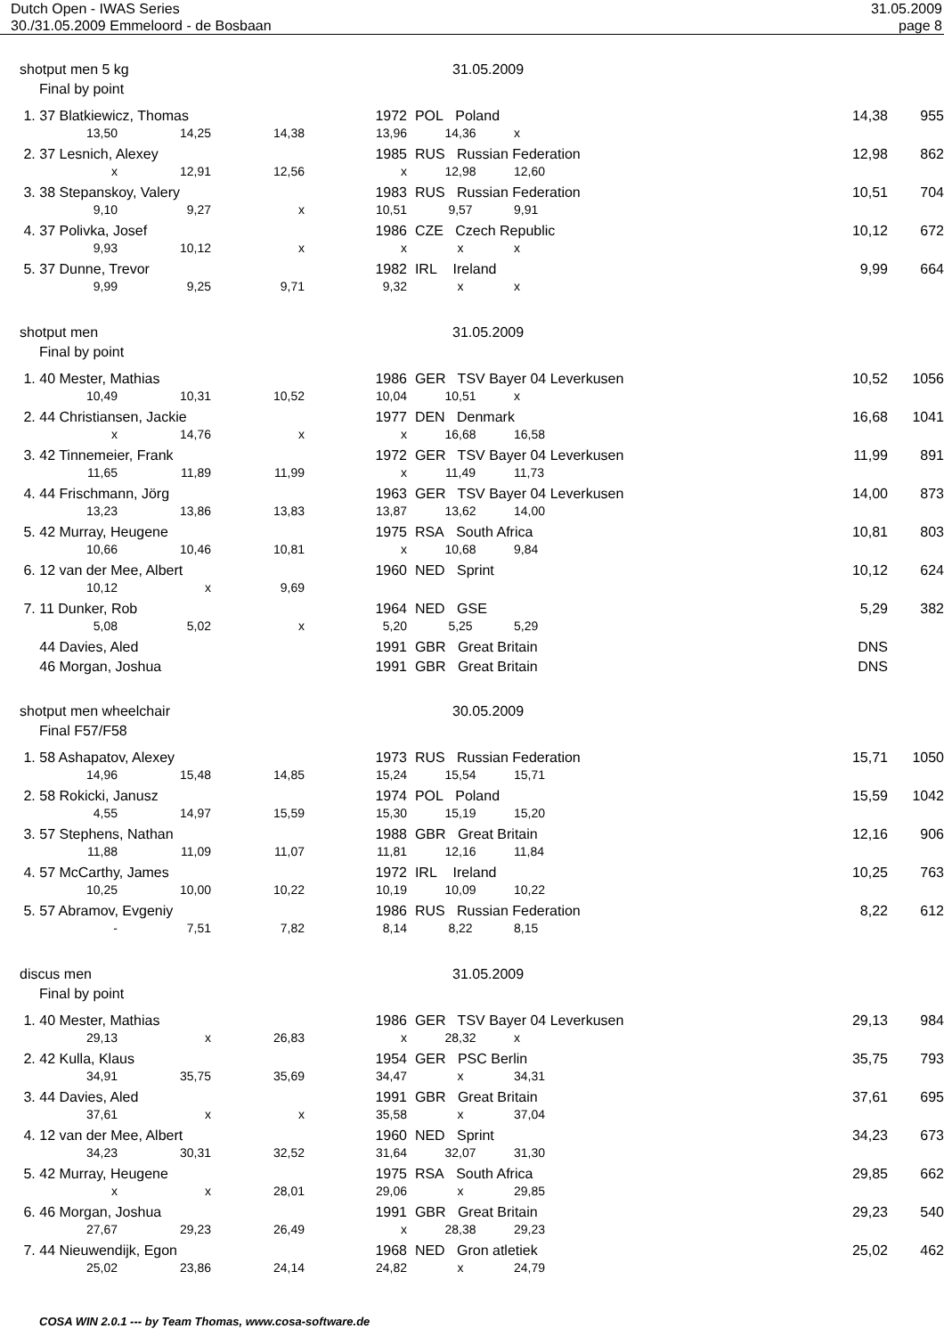Dutch Open - IWAS Series 31.05.2009
30./31.05.2009 Emmeloord - de Bosbaan page 8
shotput men 5 kg 31.05.2009
Final by point
| 1. 37 Blatkiewicz, Thomas | | | 1972 | POL Poland 14,38 | | | 955 |
| 13,50 | 14,25 | 14,38 | 13,96 | 14,36 | x | | |
| 2. 37 Lesnich, Alexey | | | 1985 | RUS Russian Federation 12,98 | | | 862 |
| x | 12,91 | 12,56 | x | 12,98 | 12,60 | | |
| 3. 38 Stepanskoy, Valery | | | 1983 | RUS Russian Federation 10,51 | | | 704 |
| 9,10 | 9,27 | x | 10,51 | 9,57 | 9,91 | | |
| 4. 37 Polivka, Josef | | | 1986 | CZE Czech Republic 10,12 | | | 672 |
| 9,93 | 10,12 | x | x | x | x | | |
| 5. 37 Dunne, Trevor | | | 1982 | IRL Ireland 9,99 | | | 664 |
| 9,99 | 9,25 | 9,71 | 9,32 | x | x | | |
shotput men 31.05.2009
Final by point
| 1. 40 Mester, Mathias | | | 1986 | GER TSV Bayer 04 Leverkusen 10,52 | | | 1056 |
| 10,49 | 10,31 | 10,52 | 10,04 | 10,51 | x | | |
| 2. 44 Christiansen, Jackie | | | 1977 | DEN Denmark 16,68 | | | 1041 |
| x | 14,76 | x | x | 16,68 | 16,58 | | |
| 3. 42 Tinnemeier, Frank | | | 1972 | GER TSV Bayer 04 Leverkusen 11,99 | | | 891 |
| 11,65 | 11,89 | 11,99 | x | 11,49 | 11,73 | | |
| 4. 44 Frischmann, Jörg | | | 1963 | GER TSV Bayer 04 Leverkusen 14,00 | | | 873 |
| 13,23 | 13,86 | 13,83 | 13,87 | 13,62 | 14,00 | | |
| 5. 42 Murray, Heugene | | | 1975 | RSA South Africa 10,81 | | | 803 |
| 10,66 | 10,46 | 10,81 | x | 10,68 | 9,84 | | |
| 6. 12 van der Mee, Albert | | | 1960 | NED Sprint 10,12 | | | 624 |
| 10,12 | x | 9,69 | | | | | |
| 7. 11 Dunker, Rob | | | 1964 | NED GSE 5,29 | | | 382 |
| 5,08 | 5,02 | x | 5,20 | 5,25 | 5,29 | | |
| 44 Davies, Aled | | | 1991 | GBR Great Britain DNS | | | |
| 46 Morgan, Joshua | | | 1991 | GBR Great Britain DNS | | | |
shotput men wheelchair 30.05.2009
Final F57/F58
| 1. 58 Ashapatov, Alexey | | | 1973 | RUS Russian Federation 15,71 | | | 1050 |
| 14,96 | 15,48 | 14,85 | 15,24 | 15,54 | 15,71 | | |
| 2. 58 Rokicki, Janusz | | | 1974 | POL Poland 15,59 | | | 1042 |
| 4,55 | 14,97 | 15,59 | 15,30 | 15,19 | 15,20 | | |
| 3. 57 Stephens, Nathan | | | 1988 | GBR Great Britain 12,16 | | | 906 |
| 11,88 | 11,09 | 11,07 | 11,81 | 12,16 | 11,84 | | |
| 4. 57 McCarthy, James | | | 1972 | IRL Ireland 10,25 | | | 763 |
| 10,25 | 10,00 | 10,22 | 10,19 | 10,09 | 10,22 | | |
| 5. 57 Abramov, Evgeniy | | | 1986 | RUS Russian Federation 8,22 | | | 612 |
| - | 7,51 | 7,82 | 8,14 | 8,22 | 8,15 | | |
discus men 31.05.2009
Final by point
| 1. 40 Mester, Mathias | | | 1986 | GER TSV Bayer 04 Leverkusen 29,13 | | | 984 |
| 29,13 | x | 26,83 | x | 28,32 | x | | |
| 2. 42 Kulla, Klaus | | | 1954 | GER PSC Berlin 35,75 | | | 793 |
| 34,91 | 35,75 | 35,69 | 34,47 | x | 34,31 | | |
| 3. 44 Davies, Aled | | | 1991 | GBR Great Britain 37,61 | | | 695 |
| 37,61 | x | x | 35,58 | x | 37,04 | | |
| 4. 12 van der Mee, Albert | | | 1960 | NED Sprint 34,23 | | | 673 |
| 34,23 | 30,31 | 32,52 | 31,64 | 32,07 | 31,30 | | |
| 5. 42 Murray, Heugene | | | 1975 | RSA South Africa 29,85 | | | 662 |
| x | x | 28,01 | 29,06 | x | 29,85 | | |
| 6. 46 Morgan, Joshua | | | 1991 | GBR Great Britain 29,23 | | | 540 |
| 27,67 | 29,23 | 26,49 | x | 28,38 | 29,23 | | |
| 7. 44 Nieuwendijk, Egon | | | 1968 | NED Gron atletiek 25,02 | | | 462 |
| 25,02 | 23,86 | 24,14 | 24,82 | x | 24,79 | | |
COSA WIN 2.0.1 --- by Team Thomas, www.cosa-software.de